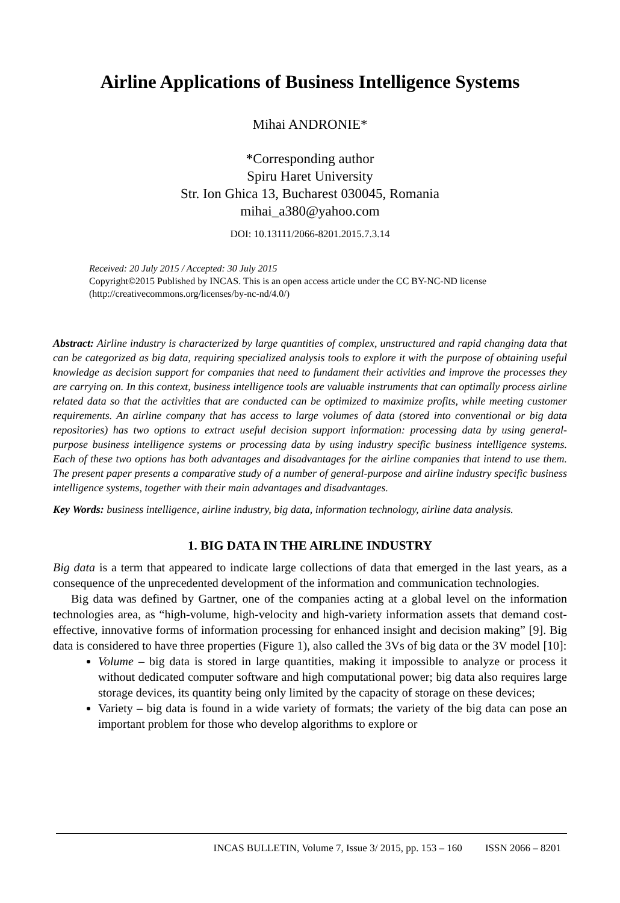Airline Applications of Business Intelligence Systems
Mihai ANDRONIE*
*Corresponding author
Spiru Haret University
Str. Ion Ghica 13, Bucharest 030045, Romania
mihai_a380@yahoo.com
DOI: 10.13111/2066-8201.2015.7.3.14
Received: 20 July 2015 / Accepted: 30 July 2015
Copyright©2015 Published by INCAS. This is an open access article under the CC BY-NC-ND license (http://creativecommons.org/licenses/by-nc-nd/4.0/)
Abstract: Airline industry is characterized by large quantities of complex, unstructured and rapid changing data that can be categorized as big data, requiring specialized analysis tools to explore it with the purpose of obtaining useful knowledge as decision support for companies that need to fundament their activities and improve the processes they are carrying on. In this context, business intelligence tools are valuable instruments that can optimally process airline related data so that the activities that are conducted can be optimized to maximize profits, while meeting customer requirements. An airline company that has access to large volumes of data (stored into conventional or big data repositories) has two options to extract useful decision support information: processing data by using general-purpose business intelligence systems or processing data by using industry specific business intelligence systems. Each of these two options has both advantages and disadvantages for the airline companies that intend to use them. The present paper presents a comparative study of a number of general-purpose and airline industry specific business intelligence systems, together with their main advantages and disadvantages.
Key Words: business intelligence, airline industry, big data, information technology, airline data analysis.
1. BIG DATA IN THE AIRLINE INDUSTRY
Big data is a term that appeared to indicate large collections of data that emerged in the last years, as a consequence of the unprecedented development of the information and communication technologies.
Big data was defined by Gartner, one of the companies acting at a global level on the information technologies area, as “high-volume, high-velocity and high-variety information assets that demand cost-effective, innovative forms of information processing for enhanced insight and decision making” [9]. Big data is considered to have three properties (Figure 1), also called the 3Vs of big data or the 3V model [10]:
Volume – big data is stored in large quantities, making it impossible to analyze or process it without dedicated computer software and high computational power; big data also requires large storage devices, its quantity being only limited by the capacity of storage on these devices;
Variety – big data is found in a wide variety of formats; the variety of the big data can pose an important problem for those who develop algorithms to explore or
INCAS BULLETIN, Volume 7, Issue 3/ 2015, pp. 153 – 160 ISSN 2066 – 8201